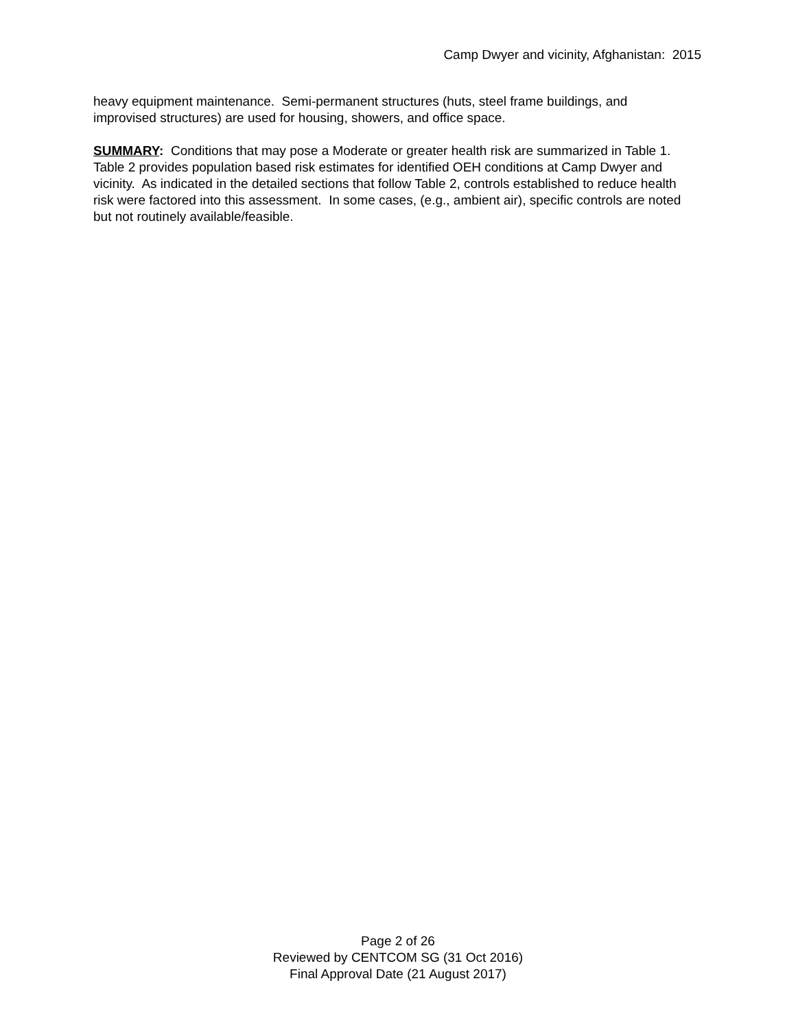Camp Dwyer and vicinity, Afghanistan: 2015
heavy equipment maintenance. Semi-permanent structures (huts, steel frame buildings, and improvised structures) are used for housing, showers, and office space.
SUMMARY: Conditions that may pose a Moderate or greater health risk are summarized in Table 1. Table 2 provides population based risk estimates for identified OEH conditions at Camp Dwyer and vicinity. As indicated in the detailed sections that follow Table 2, controls established to reduce health risk were factored into this assessment. In some cases, (e.g., ambient air), specific controls are noted but not routinely available/feasible.
Page 2 of 26
Reviewed by CENTCOM SG (31 Oct 2016)
Final Approval Date (21 August 2017)